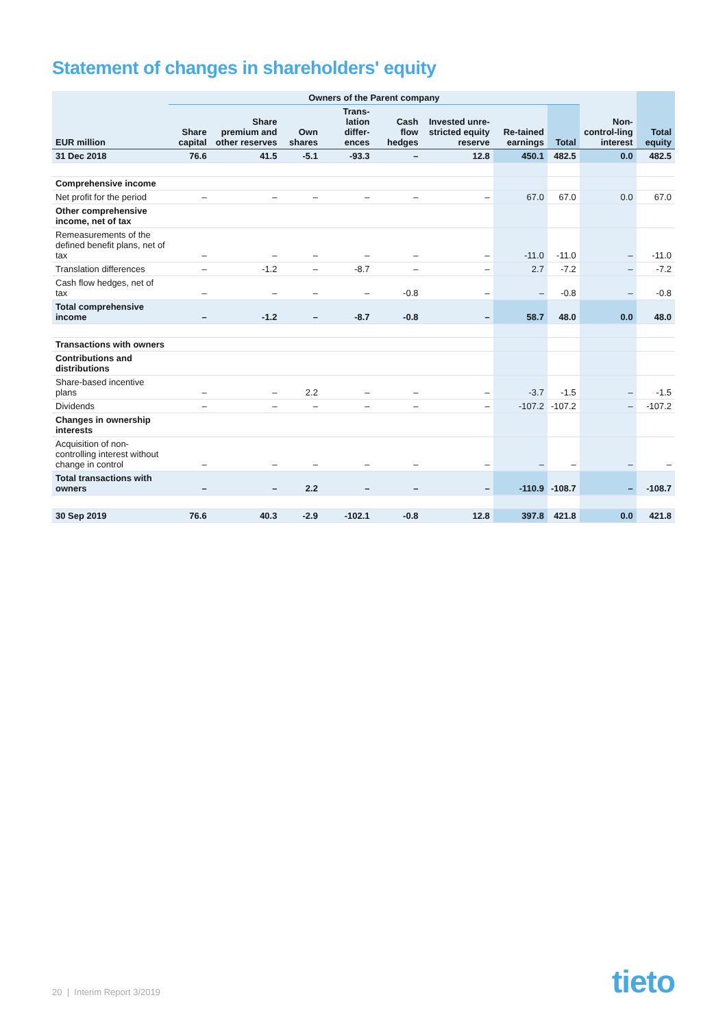Statement of changes in shareholders' equity
| | Owners of the Parent company | | | | | | | | | |
| --- | --- | --- | --- | --- | --- | --- | --- | --- | --- | --- |
| EUR million | Share capital | Share premium and other reserves | Own shares | Trans-lation differ-ences | Cash flow hedges | Invested unre-stricted equity reserve | Re-tained earnings | Total | Non-control-ling interest | Total equity |
| 31 Dec 2018 | 76.6 | 41.5 | -5.1 | -93.3 | – | 12.8 | 450.1 | 482.5 | 0.0 | 482.5 |
| Comprehensive income | | | | | | | | | | |
| Net profit for the period | – | – | – | – | – | – | 67.0 | 67.0 | 0.0 | 67.0 |
| Other comprehensive income, net of tax | | | | | | | | | | |
| Remeasurements of the defined benefit plans, net of tax | – | – | – | – | – | – | -11.0 | -11.0 | – | -11.0 |
| Translation differences | – | -1.2 | – | -8.7 | – | – | 2.7 | -7.2 | – | -7.2 |
| Cash flow hedges, net of tax | – | – | – | – | -0.8 | – | – | -0.8 | – | -0.8 |
| Total comprehensive income | – | -1.2 | – | -8.7 | -0.8 | – | 58.7 | 48.0 | 0.0 | 48.0 |
| Transactions with owners | | | | | | | | | | |
| Contributions and distributions | | | | | | | | | | |
| Share-based incentive plans | – | – | 2.2 | – | – | – | -3.7 | -1.5 | – | -1.5 |
| Dividends | – | – | – | – | – | – | -107.2 | -107.2 | – | -107.2 |
| Changes in ownership interests | | | | | | | | | | |
| Acquisition of non-controlling interest without change in control | – | – | – | – | – | – | – | – | – | – |
| Total transactions with owners | – | – | 2.2 | – | – | – | -110.9 | -108.7 | – | -108.7 |
| 30 Sep 2019 | 76.6 | 40.3 | -2.9 | -102.1 | -0.8 | 12.8 | 397.8 | 421.8 | 0.0 | 421.8 |
20 | Interim Report 3/2019 tieto